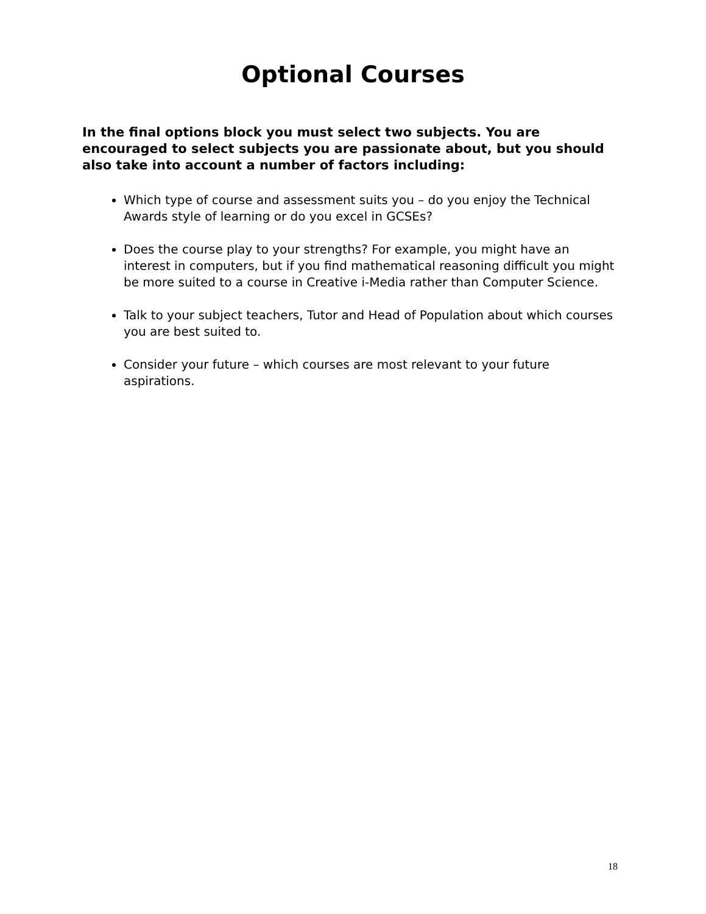Optional Courses
In the final options block you must select two subjects. You are encouraged to select subjects you are passionate about, but you should also take into account a number of factors including:
Which type of course and assessment suits you – do you enjoy the Technical Awards style of learning or do you excel in GCSEs?
Does the course play to your strengths? For example, you might have an interest in computers, but if you find mathematical reasoning difficult you might be more suited to a course in Creative i-Media rather than Computer Science.
Talk to your subject teachers, Tutor and Head of Population about which courses you are best suited to.
Consider your future – which courses are most relevant to your future aspirations.
18